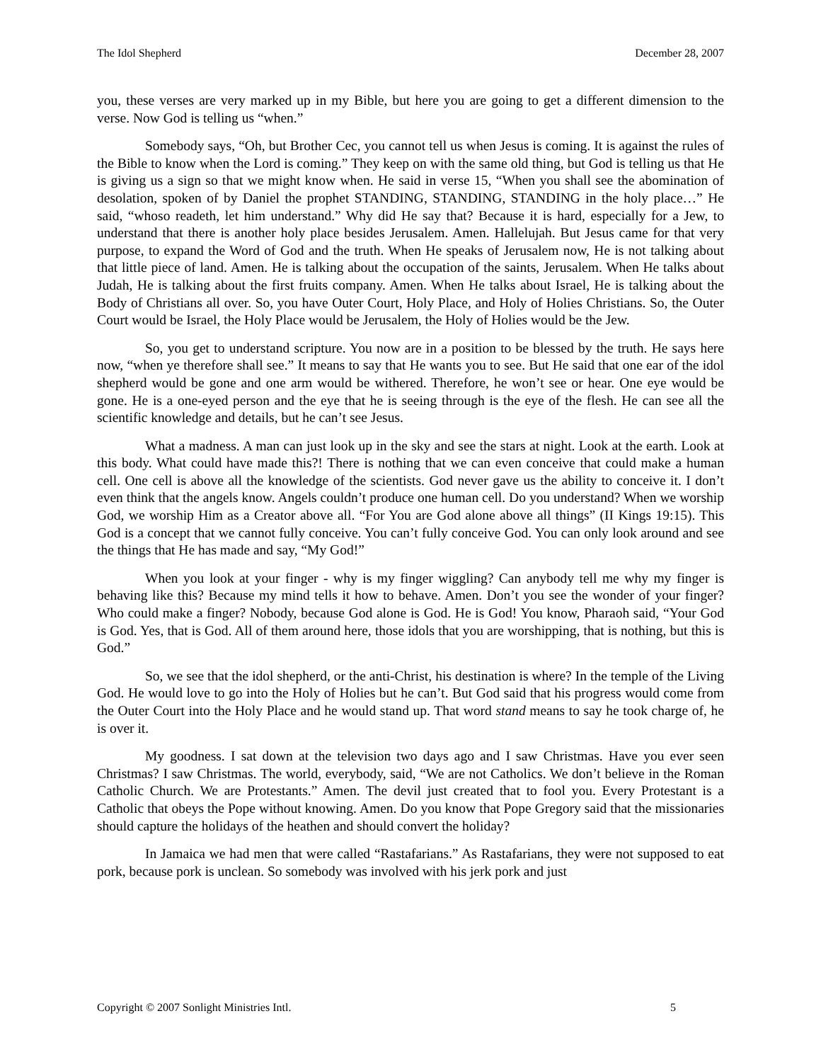The Idol Shepherd December 28, 2007
you, these verses are very marked up in my Bible, but here you are going to get a different dimension to the verse. Now God is telling us “when.”
Somebody says, “Oh, but Brother Cec, you cannot tell us when Jesus is coming. It is against the rules of the Bible to know when the Lord is coming.” They keep on with the same old thing, but God is telling us that He is giving us a sign so that we might know when. He said in verse 15, “When you shall see the abomination of desolation, spoken of by Daniel the prophet STANDING, STANDING, STANDING in the holy place…” He said, “whoso readeth, let him understand.” Why did He say that? Because it is hard, especially for a Jew, to understand that there is another holy place besides Jerusalem. Amen. Hallelujah. But Jesus came for that very purpose, to expand the Word of God and the truth. When He speaks of Jerusalem now, He is not talking about that little piece of land. Amen. He is talking about the occupation of the saints, Jerusalem. When He talks about Judah, He is talking about the first fruits company. Amen. When He talks about Israel, He is talking about the Body of Christians all over. So, you have Outer Court, Holy Place, and Holy of Holies Christians. So, the Outer Court would be Israel, the Holy Place would be Jerusalem, the Holy of Holies would be the Jew.
So, you get to understand scripture. You now are in a position to be blessed by the truth. He says here now, “when ye therefore shall see.” It means to say that He wants you to see. But He said that one ear of the idol shepherd would be gone and one arm would be withered. Therefore, he won’t see or hear. One eye would be gone. He is a one-eyed person and the eye that he is seeing through is the eye of the flesh. He can see all the scientific knowledge and details, but he can’t see Jesus.
What a madness. A man can just look up in the sky and see the stars at night. Look at the earth. Look at this body. What could have made this?! There is nothing that we can even conceive that could make a human cell. One cell is above all the knowledge of the scientists. God never gave us the ability to conceive it. I don’t even think that the angels know. Angels couldn’t produce one human cell. Do you understand? When we worship God, we worship Him as a Creator above all. “For You are God alone above all things” (II Kings 19:15). This God is a concept that we cannot fully conceive. You can’t fully conceive God. You can only look around and see the things that He has made and say, “My God!”
When you look at your finger - why is my finger wiggling? Can anybody tell me why my finger is behaving like this? Because my mind tells it how to behave. Amen. Don’t you see the wonder of your finger? Who could make a finger? Nobody, because God alone is God. He is God! You know, Pharaoh said, “Your God is God. Yes, that is God. All of them around here, those idols that you are worshipping, that is nothing, but this is God.”
So, we see that the idol shepherd, or the anti-Christ, his destination is where? In the temple of the Living God. He would love to go into the Holy of Holies but he can’t. But God said that his progress would come from the Outer Court into the Holy Place and he would stand up. That word stand means to say he took charge of, he is over it.
My goodness. I sat down at the television two days ago and I saw Christmas. Have you ever seen Christmas? I saw Christmas. The world, everybody, said, “We are not Catholics. We don’t believe in the Roman Catholic Church. We are Protestants.” Amen. The devil just created that to fool you. Every Protestant is a Catholic that obeys the Pope without knowing. Amen. Do you know that Pope Gregory said that the missionaries should capture the holidays of the heathen and should convert the holiday?
In Jamaica we had men that were called “Rastafarians.” As Rastafarians, they were not supposed to eat pork, because pork is unclean. So somebody was involved with his jerk pork and just
Copyright © 2007 Sonlight Ministries Intl. 5